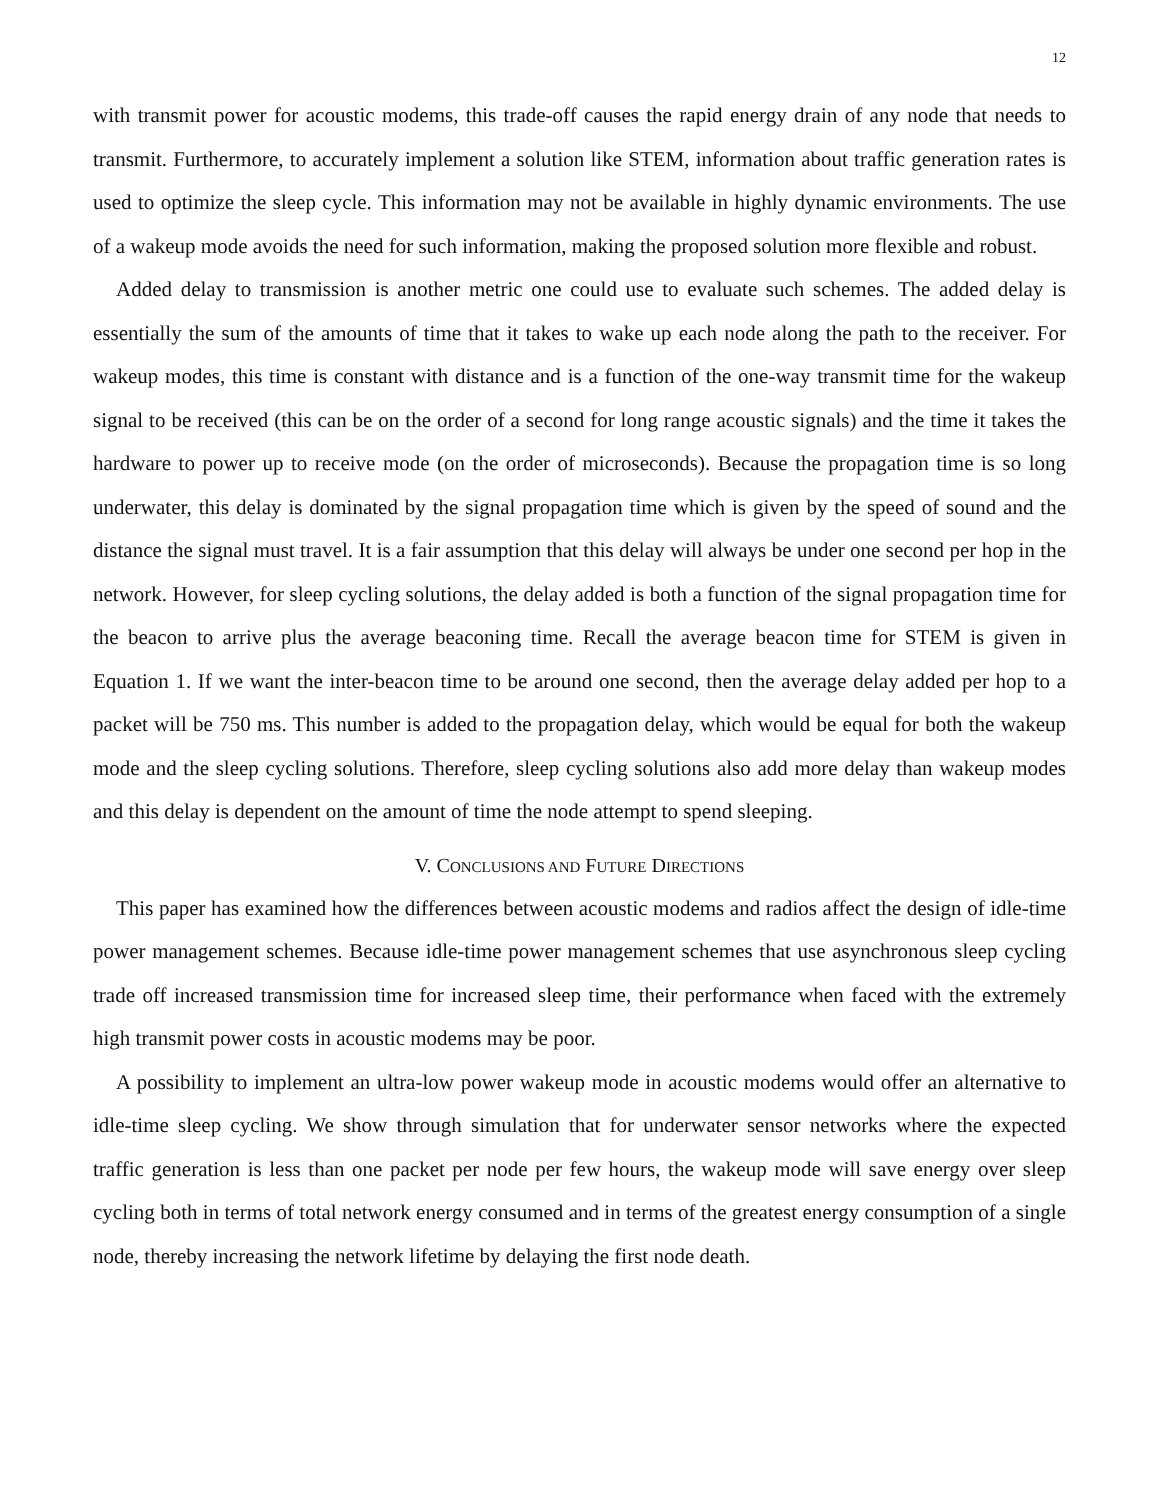12
with transmit power for acoustic modems, this trade-off causes the rapid energy drain of any node that needs to transmit. Furthermore, to accurately implement a solution like STEM, information about traffic generation rates is used to optimize the sleep cycle. This information may not be available in highly dynamic environments. The use of a wakeup mode avoids the need for such information, making the proposed solution more flexible and robust.
Added delay to transmission is another metric one could use to evaluate such schemes. The added delay is essentially the sum of the amounts of time that it takes to wake up each node along the path to the receiver. For wakeup modes, this time is constant with distance and is a function of the one-way transmit time for the wakeup signal to be received (this can be on the order of a second for long range acoustic signals) and the time it takes the hardware to power up to receive mode (on the order of microseconds). Because the propagation time is so long underwater, this delay is dominated by the signal propagation time which is given by the speed of sound and the distance the signal must travel. It is a fair assumption that this delay will always be under one second per hop in the network. However, for sleep cycling solutions, the delay added is both a function of the signal propagation time for the beacon to arrive plus the average beaconing time. Recall the average beacon time for STEM is given in Equation 1. If we want the inter-beacon time to be around one second, then the average delay added per hop to a packet will be 750 ms. This number is added to the propagation delay, which would be equal for both the wakeup mode and the sleep cycling solutions. Therefore, sleep cycling solutions also add more delay than wakeup modes and this delay is dependent on the amount of time the node attempt to spend sleeping.
V. CONCLUSIONS AND FUTURE DIRECTIONS
This paper has examined how the differences between acoustic modems and radios affect the design of idle-time power management schemes. Because idle-time power management schemes that use asynchronous sleep cycling trade off increased transmission time for increased sleep time, their performance when faced with the extremely high transmit power costs in acoustic modems may be poor.
A possibility to implement an ultra-low power wakeup mode in acoustic modems would offer an alternative to idle-time sleep cycling. We show through simulation that for underwater sensor networks where the expected traffic generation is less than one packet per node per few hours, the wakeup mode will save energy over sleep cycling both in terms of total network energy consumed and in terms of the greatest energy consumption of a single node, thereby increasing the network lifetime by delaying the first node death.